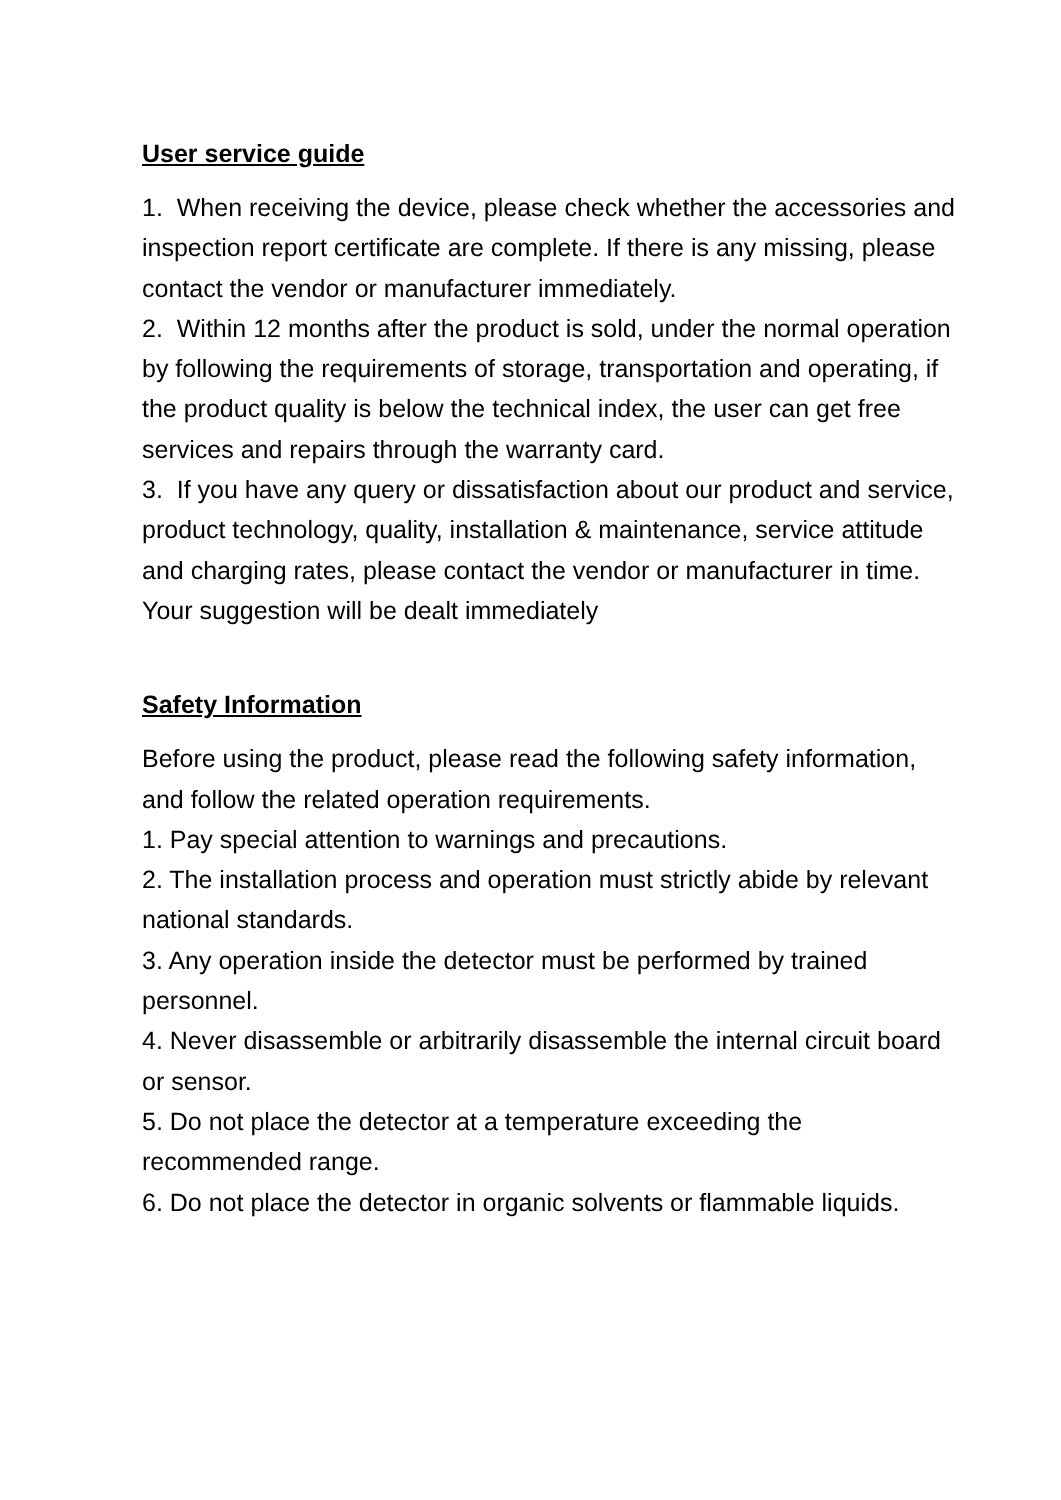User service guide
1. When receiving the device, please check whether the accessories and inspection report certificate are complete. If there is any missing, please contact the vendor or manufacturer immediately.
2. Within 12 months after the product is sold, under the normal operation by following the requirements of storage, transportation and operating, if the product quality is below the technical index, the user can get free services and repairs through the warranty card.
3. If you have any query or dissatisfaction about our product and service, product technology, quality, installation & maintenance, service attitude and charging rates, please contact the vendor or manufacturer in time. Your suggestion will be dealt immediately
Safety Information
Before using the product, please read the following safety information, and follow the related operation requirements.
1. Pay special attention to warnings and precautions.
2. The installation process and operation must strictly abide by relevant national standards.
3. Any operation inside the detector must be performed by trained personnel.
4. Never disassemble or arbitrarily disassemble the internal circuit board or sensor.
5. Do not place the detector at a temperature exceeding the recommended range.
6. Do not place the detector in organic solvents or flammable liquids.